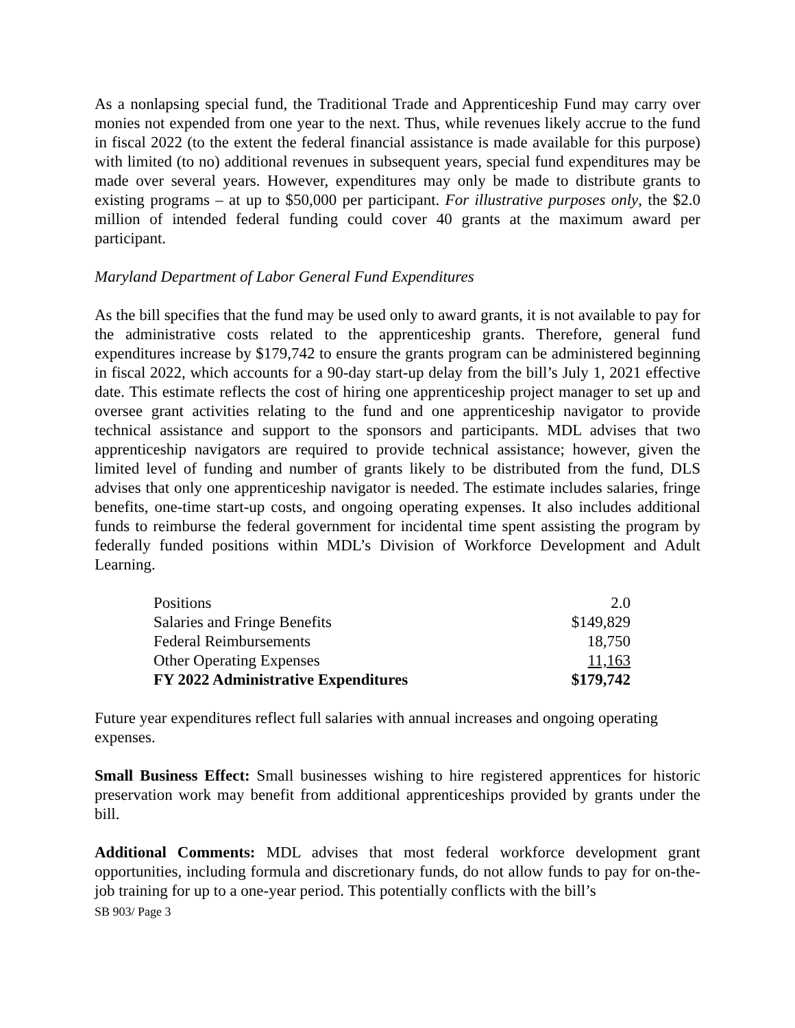As a nonlapsing special fund, the Traditional Trade and Apprenticeship Fund may carry over monies not expended from one year to the next. Thus, while revenues likely accrue to the fund in fiscal 2022 (to the extent the federal financial assistance is made available for this purpose) with limited (to no) additional revenues in subsequent years, special fund expenditures may be made over several years. However, expenditures may only be made to distribute grants to existing programs – at up to $50,000 per participant. For illustrative purposes only, the $2.0 million of intended federal funding could cover 40 grants at the maximum award per participant.
Maryland Department of Labor General Fund Expenditures
As the bill specifies that the fund may be used only to award grants, it is not available to pay for the administrative costs related to the apprenticeship grants. Therefore, general fund expenditures increase by $179,742 to ensure the grants program can be administered beginning in fiscal 2022, which accounts for a 90-day start-up delay from the bill’s July 1, 2021 effective date. This estimate reflects the cost of hiring one apprenticeship project manager to set up and oversee grant activities relating to the fund and one apprenticeship navigator to provide technical assistance and support to the sponsors and participants. MDL advises that two apprenticeship navigators are required to provide technical assistance; however, given the limited level of funding and number of grants likely to be distributed from the fund, DLS advises that only one apprenticeship navigator is needed. The estimate includes salaries, fringe benefits, one-time start-up costs, and ongoing operating expenses. It also includes additional funds to reimburse the federal government for incidental time spent assisting the program by federally funded positions within MDL’s Division of Workforce Development and Adult Learning.
| Positions | 2.0 |
| Salaries and Fringe Benefits | $149,829 |
| Federal Reimbursements | 18,750 |
| Other Operating Expenses | 11,163 |
| FY 2022 Administrative Expenditures | $179,742 |
Future year expenditures reflect full salaries with annual increases and ongoing operating expenses.
Small Business Effect: Small businesses wishing to hire registered apprentices for historic preservation work may benefit from additional apprenticeships provided by grants under the bill.
Additional Comments: MDL advises that most federal workforce development grant opportunities, including formula and discretionary funds, do not allow funds to pay for on-the-job training for up to a one-year period. This potentially conflicts with the bill’s
SB 903/ Page 3